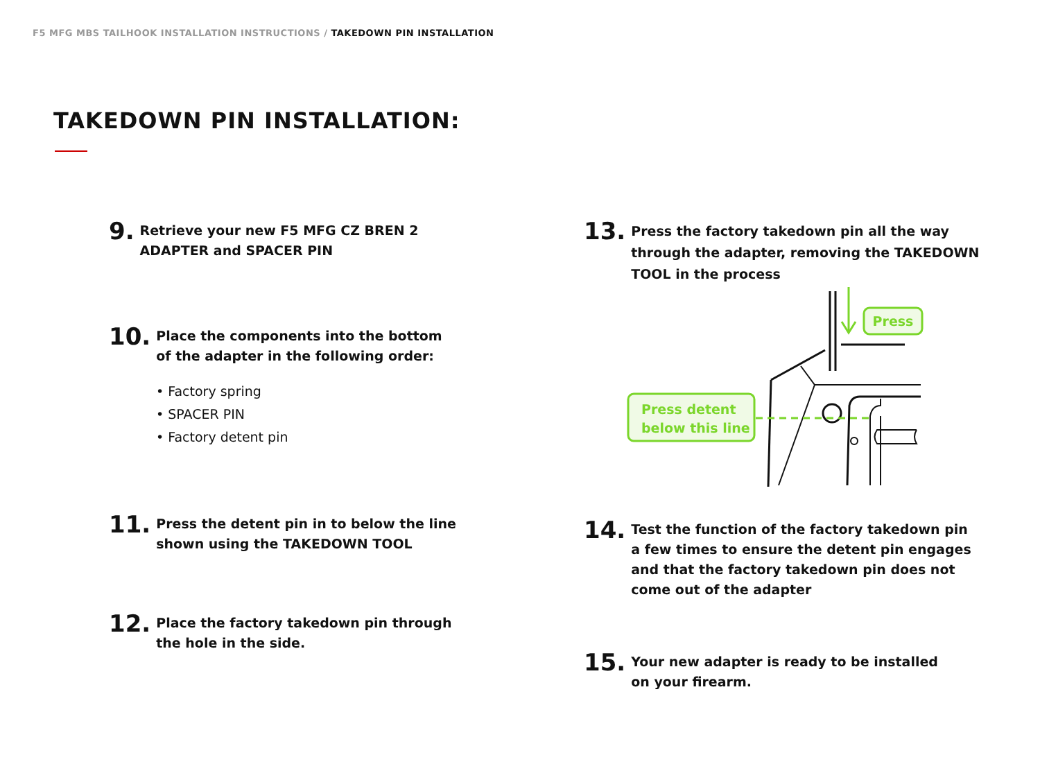F5 MFG MBS TAILHOOK INSTALLATION INSTRUCTIONS / TAKEDOWN PIN INSTALLATION
TAKEDOWN PIN INSTALLATION:
9. Retrieve your new F5 MFG CZ BREN 2
ADAPTER and SPACER PIN
10. Place the components into the bottom
of the adapter in the following order:
• Factory spring
• SPACER PIN
• Factory detent pin
11. Press the detent pin in to below the line
shown using the TAKEDOWN TOOL
12. Place the factory takedown pin through
the hole in the side.
13. Press the factory takedown pin all the way
through the adapter, removing the TAKEDOWN
TOOL in the process
Press
Press detent
below this line
14. Test the function of the factory takedown pin
a few times to ensure the detent pin engages
and that the factory takedown pin does not
come out of the adapter
15. Your new adapter is ready to be installed
on your firearm.